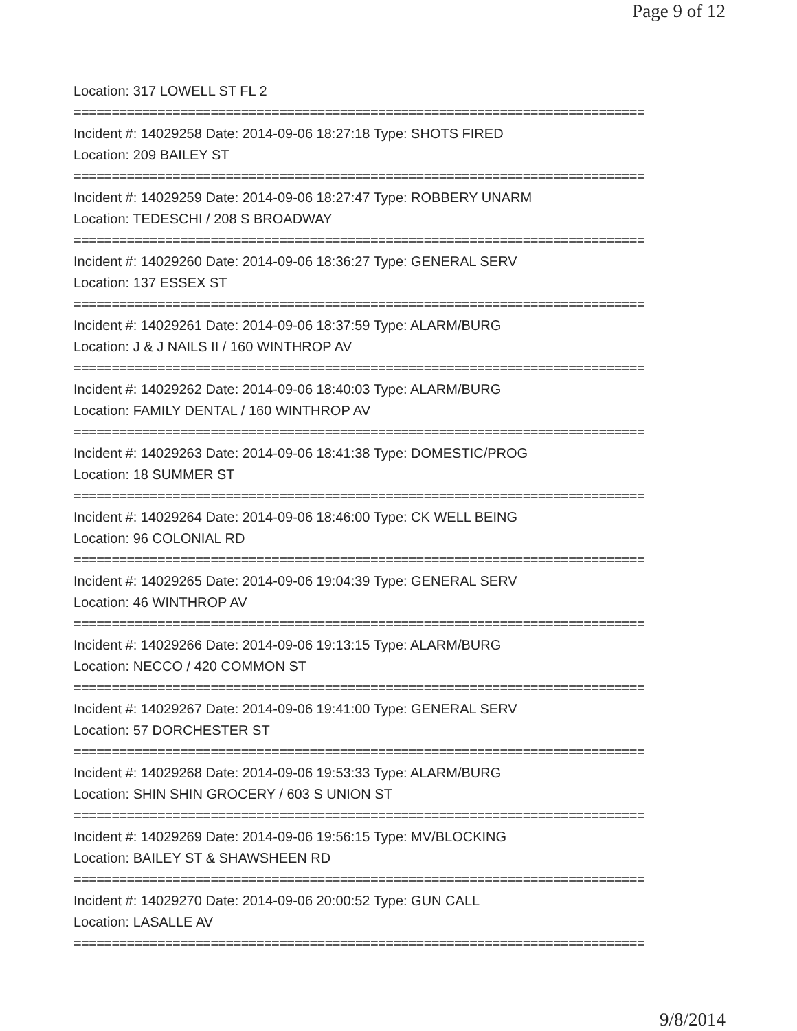Page 9 of 12
Location: 317 LOWELL ST FL 2
===========================================================================
Incident #: 14029258 Date: 2014-09-06 18:27:18 Type: SHOTS FIRED
Location: 209 BAILEY ST
===========================================================================
Incident #: 14029259 Date: 2014-09-06 18:27:47 Type: ROBBERY UNARM
Location: TEDESCHI / 208 S BROADWAY
===========================================================================
Incident #: 14029260 Date: 2014-09-06 18:36:27 Type: GENERAL SERV
Location: 137 ESSEX ST
===========================================================================
Incident #: 14029261 Date: 2014-09-06 18:37:59 Type: ALARM/BURG
Location: J & J NAILS II / 160 WINTHROP AV
===========================================================================
Incident #: 14029262 Date: 2014-09-06 18:40:03 Type: ALARM/BURG
Location: FAMILY DENTAL / 160 WINTHROP AV
===========================================================================
Incident #: 14029263 Date: 2014-09-06 18:41:38 Type: DOMESTIC/PROG
Location: 18 SUMMER ST
===========================================================================
Incident #: 14029264 Date: 2014-09-06 18:46:00 Type: CK WELL BEING
Location: 96 COLONIAL RD
===========================================================================
Incident #: 14029265 Date: 2014-09-06 19:04:39 Type: GENERAL SERV
Location: 46 WINTHROP AV
===========================================================================
Incident #: 14029266 Date: 2014-09-06 19:13:15 Type: ALARM/BURG
Location: NECCO / 420 COMMON ST
===========================================================================
Incident #: 14029267 Date: 2014-09-06 19:41:00 Type: GENERAL SERV
Location: 57 DORCHESTER ST
===========================================================================
Incident #: 14029268 Date: 2014-09-06 19:53:33 Type: ALARM/BURG
Location: SHIN SHIN GROCERY / 603 S UNION ST
===========================================================================
Incident #: 14029269 Date: 2014-09-06 19:56:15 Type: MV/BLOCKING
Location: BAILEY ST & SHAWSHEEN RD
===========================================================================
Incident #: 14029270 Date: 2014-09-06 20:00:52 Type: GUN CALL
Location: LASALLE AV
===========================================================================
9/8/2014